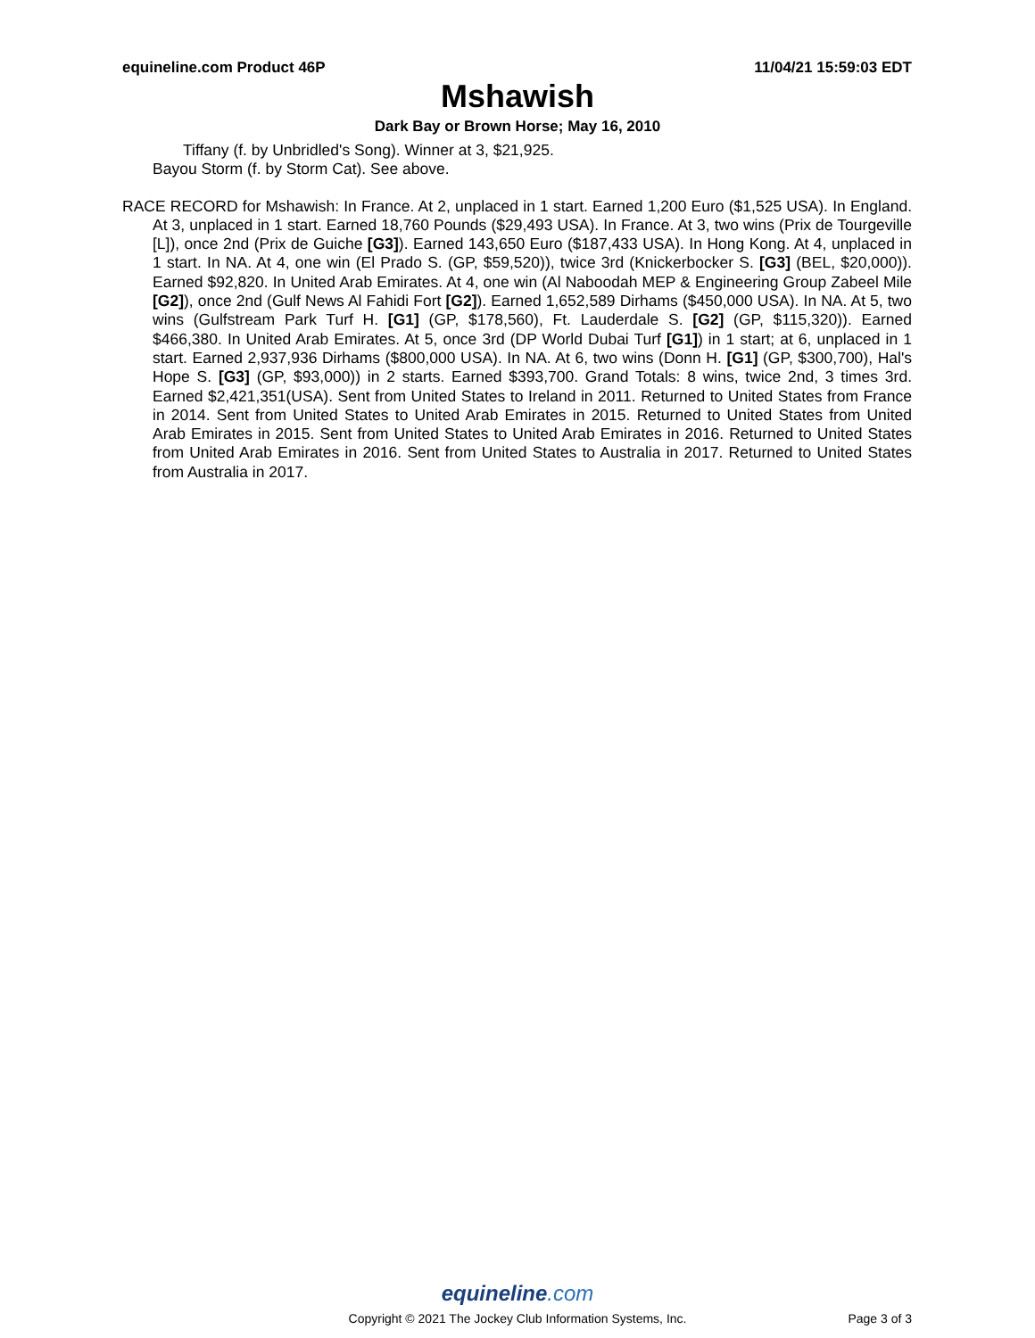equineline.com Product 46P 11/04/21 15:59:03 EDT
Mshawish
Dark Bay or Brown Horse; May 16, 2010
Tiffany (f. by Unbridled's Song). Winner at 3, $21,925.
Bayou Storm (f. by Storm Cat). See above.
RACE RECORD for Mshawish: In France. At 2, unplaced in 1 start. Earned 1,200 Euro ($1,525 USA). In England. At 3, unplaced in 1 start. Earned 18,760 Pounds ($29,493 USA). In France. At 3, two wins (Prix de Tourgeville [L]), once 2nd (Prix de Guiche [G3]). Earned 143,650 Euro ($187,433 USA). In Hong Kong. At 4, unplaced in 1 start. In NA. At 4, one win (El Prado S. (GP, $59,520)), twice 3rd (Knickerbocker S. [G3] (BEL, $20,000)). Earned $92,820. In United Arab Emirates. At 4, one win (Al Naboodah MEP & Engineering Group Zabeel Mile [G2]), once 2nd (Gulf News Al Fahidi Fort [G2]). Earned 1,652,589 Dirhams ($450,000 USA). In NA. At 5, two wins (Gulfstream Park Turf H. [G1] (GP, $178,560), Ft. Lauderdale S. [G2] (GP, $115,320)). Earned $466,380. In United Arab Emirates. At 5, once 3rd (DP World Dubai Turf [G1]) in 1 start; at 6, unplaced in 1 start. Earned 2,937,936 Dirhams ($800,000 USA). In NA. At 6, two wins (Donn H. [G1] (GP, $300,700), Hal's Hope S. [G3] (GP, $93,000)) in 2 starts. Earned $393,700. Grand Totals: 8 wins, twice 2nd, 3 times 3rd. Earned $2,421,351(USA). Sent from United States to Ireland in 2011. Returned to United States from France in 2014. Sent from United States to United Arab Emirates in 2015. Returned to United States from United Arab Emirates in 2015. Sent from United States to United Arab Emirates in 2016. Returned to United States from United Arab Emirates in 2016. Sent from United States to Australia in 2017. Returned to United States from Australia in 2017.
equineline.com
Copyright © 2021 The Jockey Club Information Systems, Inc.
Page 3 of 3